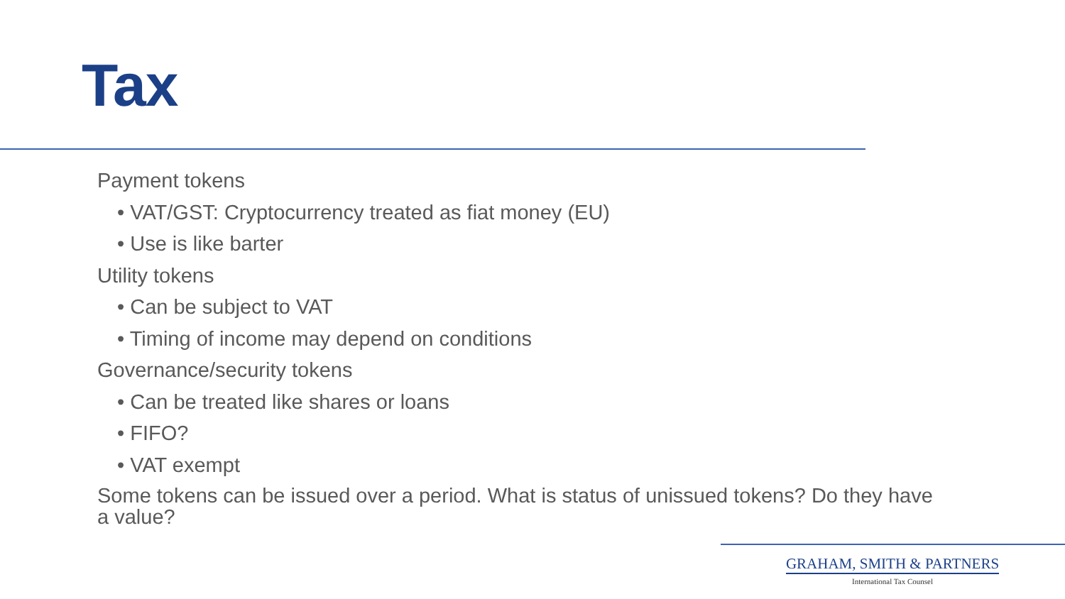Tax
Payment tokens
• VAT/GST: Cryptocurrency treated as fiat money (EU)
• Use is like barter
Utility tokens
• Can be subject to VAT
• Timing of income may depend on conditions
Governance/security tokens
• Can be treated like shares or loans
• FIFO?
• VAT exempt
Some tokens can be issued over a period. What is status of unissued tokens? Do they have a value?
GRAHAM, SMITH & PARTNERS
International Tax Counsel